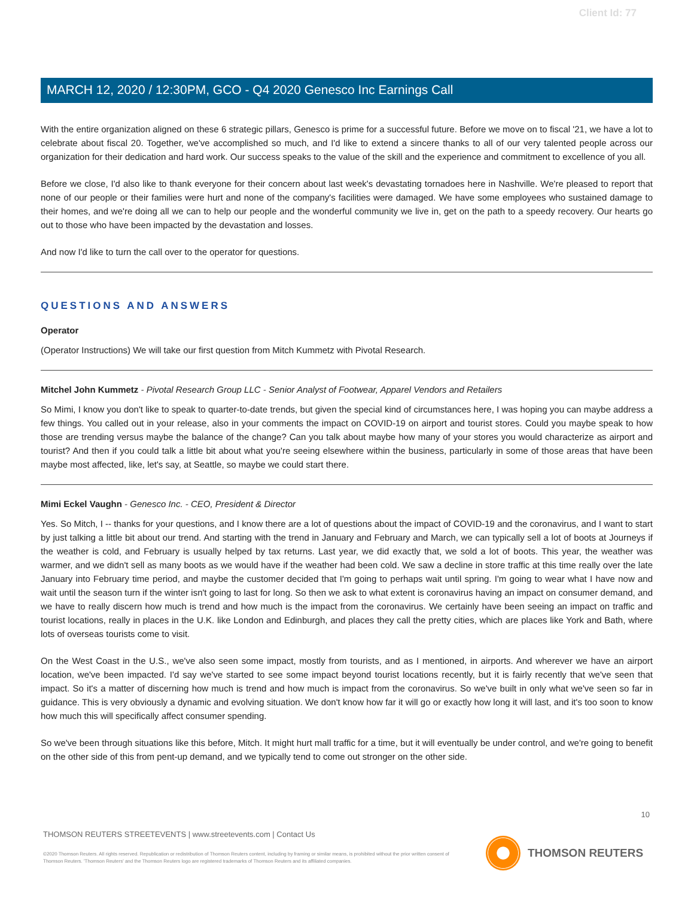Client Id: 77
MARCH 12, 2020 / 12:30PM, GCO - Q4 2020 Genesco Inc Earnings Call
With the entire organization aligned on these 6 strategic pillars, Genesco is prime for a successful future. Before we move on to fiscal '21, we have a lot to celebrate about fiscal 20. Together, we've accomplished so much, and I'd like to extend a sincere thanks to all of our very talented people across our organization for their dedication and hard work. Our success speaks to the value of the skill and the experience and commitment to excellence of you all.
Before we close, I'd also like to thank everyone for their concern about last week's devastating tornadoes here in Nashville. We're pleased to report that none of our people or their families were hurt and none of the company's facilities were damaged. We have some employees who sustained damage to their homes, and we're doing all we can to help our people and the wonderful community we live in, get on the path to a speedy recovery. Our hearts go out to those who have been impacted by the devastation and losses.
And now I'd like to turn the call over to the operator for questions.
QUESTIONS AND ANSWERS
Operator
(Operator Instructions) We will take our first question from Mitch Kummetz with Pivotal Research.
Mitchel John Kummetz - Pivotal Research Group LLC - Senior Analyst of Footwear, Apparel Vendors and Retailers
So Mimi, I know you don't like to speak to quarter-to-date trends, but given the special kind of circumstances here, I was hoping you can maybe address a few things. You called out in your release, also in your comments the impact on COVID-19 on airport and tourist stores. Could you maybe speak to how those are trending versus maybe the balance of the change? Can you talk about maybe how many of your stores you would characterize as airport and tourist? And then if you could talk a little bit about what you're seeing elsewhere within the business, particularly in some of those areas that have been maybe most affected, like, let's say, at Seattle, so maybe we could start there.
Mimi Eckel Vaughn - Genesco Inc. - CEO, President & Director
Yes. So Mitch, I -- thanks for your questions, and I know there are a lot of questions about the impact of COVID-19 and the coronavirus, and I want to start by just talking a little bit about our trend. And starting with the trend in January and February and March, we can typically sell a lot of boots at Journeys if the weather is cold, and February is usually helped by tax returns. Last year, we did exactly that, we sold a lot of boots. This year, the weather was warmer, and we didn't sell as many boots as we would have if the weather had been cold. We saw a decline in store traffic at this time really over the late January into February time period, and maybe the customer decided that I'm going to perhaps wait until spring. I'm going to wear what I have now and wait until the season turn if the winter isn't going to last for long. So then we ask to what extent is coronavirus having an impact on consumer demand, and we have to really discern how much is trend and how much is the impact from the coronavirus. We certainly have been seeing an impact on traffic and tourist locations, really in places in the U.K. like London and Edinburgh, and places they call the pretty cities, which are places like York and Bath, where lots of overseas tourists come to visit.
On the West Coast in the U.S., we've also seen some impact, mostly from tourists, and as I mentioned, in airports. And wherever we have an airport location, we've been impacted. I'd say we've started to see some impact beyond tourist locations recently, but it is fairly recently that we've seen that impact. So it's a matter of discerning how much is trend and how much is impact from the coronavirus. So we've built in only what we've seen so far in guidance. This is very obviously a dynamic and evolving situation. We don't know how far it will go or exactly how long it will last, and it's too soon to know how much this will specifically affect consumer spending.
So we've been through situations like this before, Mitch. It might hurt mall traffic for a time, but it will eventually be under control, and we're going to benefit on the other side of this from pent-up demand, and we typically tend to come out stronger on the other side.
10
THOMSON REUTERS STREETEVENTS | www.streetevents.com | Contact Us
©2020 Thomson Reuters. All rights reserved. Republication or redistribution of Thomson Reuters content, including by framing or similar means, is prohibited without the prior written consent of Thomson Reuters. 'Thomson Reuters' and the Thomson Reuters logo are registered trademarks of Thomson Reuters and its affiliated companies.
THOMSON REUTERS